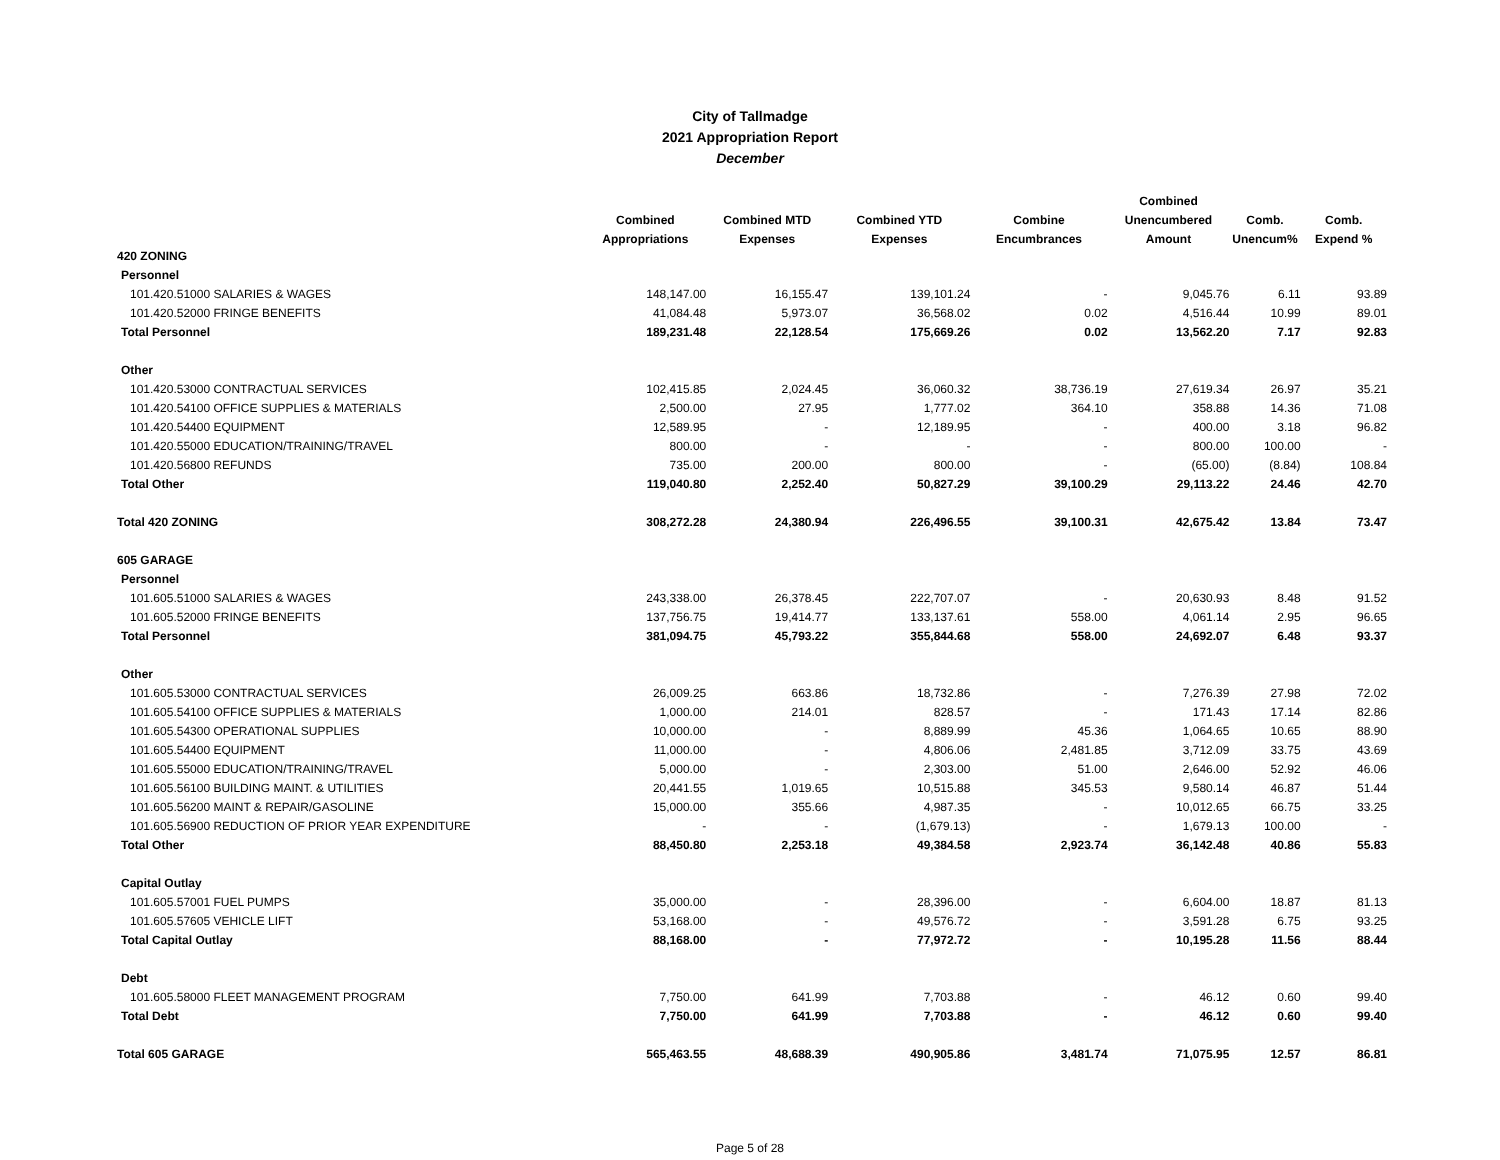City of Tallmadge
2021 Appropriation Report
December
| | | | | | Combined | | |
| --- | --- | --- | --- | --- | --- | --- | --- |
| | Combined | Combined MTD | Combined YTD | Combine | Unencumbered | Comb. | Comb. |
| | Appropriations | Expenses | Expenses | Encumbrances | Amount | Unencum% | Expend % |
| 420 ZONING | | | | | | | |
| Personnel | | | | | | | |
| 101.420.51000 SALARIES & WAGES | 148,147.00 | 16,155.47 | 139,101.24 | - | 9,045.76 | 6.11 | 93.89 |
| 101.420.52000 FRINGE BENEFITS | 41,084.48 | 5,973.07 | 36,568.02 | 0.02 | 4,516.44 | 10.99 | 89.01 |
| Total Personnel | 189,231.48 | 22,128.54 | 175,669.26 | 0.02 | 13,562.20 | 7.17 | 92.83 |
| Other | | | | | | | |
| 101.420.53000 CONTRACTUAL SERVICES | 102,415.85 | 2,024.45 | 36,060.32 | 38,736.19 | 27,619.34 | 26.97 | 35.21 |
| 101.420.54100 OFFICE SUPPLIES & MATERIALS | 2,500.00 | 27.95 | 1,777.02 | 364.10 | 358.88 | 14.36 | 71.08 |
| 101.420.54400 EQUIPMENT | 12,589.95 | - | 12,189.95 | - | 400.00 | 3.18 | 96.82 |
| 101.420.55000 EDUCATION/TRAINING/TRAVEL | 800.00 | - | - | - | 800.00 | 100.00 | - |
| 101.420.56800 REFUNDS | 735.00 | 200.00 | 800.00 | - | (65.00) | (8.84) | 108.84 |
| Total Other | 119,040.80 | 2,252.40 | 50,827.29 | 39,100.29 | 29,113.22 | 24.46 | 42.70 |
| Total 420 ZONING | 308,272.28 | 24,380.94 | 226,496.55 | 39,100.31 | 42,675.42 | 13.84 | 73.47 |
| 605 GARAGE | | | | | | | |
| Personnel | | | | | | | |
| 101.605.51000 SALARIES & WAGES | 243,338.00 | 26,378.45 | 222,707.07 | - | 20,630.93 | 8.48 | 91.52 |
| 101.605.52000 FRINGE BENEFITS | 137,756.75 | 19,414.77 | 133,137.61 | 558.00 | 4,061.14 | 2.95 | 96.65 |
| Total Personnel | 381,094.75 | 45,793.22 | 355,844.68 | 558.00 | 24,692.07 | 6.48 | 93.37 |
| Other | | | | | | | |
| 101.605.53000 CONTRACTUAL SERVICES | 26,009.25 | 663.86 | 18,732.86 | - | 7,276.39 | 27.98 | 72.02 |
| 101.605.54100 OFFICE SUPPLIES & MATERIALS | 1,000.00 | 214.01 | 828.57 | - | 171.43 | 17.14 | 82.86 |
| 101.605.54300 OPERATIONAL SUPPLIES | 10,000.00 | - | 8,889.99 | 45.36 | 1,064.65 | 10.65 | 88.90 |
| 101.605.54400 EQUIPMENT | 11,000.00 | - | 4,806.06 | 2,481.85 | 3,712.09 | 33.75 | 43.69 |
| 101.605.55000 EDUCATION/TRAINING/TRAVEL | 5,000.00 | - | 2,303.00 | 51.00 | 2,646.00 | 52.92 | 46.06 |
| 101.605.56100 BUILDING MAINT. & UTILITIES | 20,441.55 | 1,019.65 | 10,515.88 | 345.53 | 9,580.14 | 46.87 | 51.44 |
| 101.605.56200 MAINT & REPAIR/GASOLINE | 15,000.00 | 355.66 | 4,987.35 | - | 10,012.65 | 66.75 | 33.25 |
| 101.605.56900 REDUCTION OF PRIOR YEAR EXPENDITURE | - | - | (1,679.13) | - | 1,679.13 | 100.00 | - |
| Total Other | 88,450.80 | 2,253.18 | 49,384.58 | 2,923.74 | 36,142.48 | 40.86 | 55.83 |
| Capital Outlay | | | | | | | |
| 101.605.57001 FUEL PUMPS | 35,000.00 | - | 28,396.00 | - | 6,604.00 | 18.87 | 81.13 |
| 101.605.57605 VEHICLE LIFT | 53,168.00 | - | 49,576.72 | - | 3,591.28 | 6.75 | 93.25 |
| Total Capital Outlay | 88,168.00 | - | 77,972.72 | - | 10,195.28 | 11.56 | 88.44 |
| Debt | | | | | | | |
| 101.605.58000 FLEET MANAGEMENT PROGRAM | 7,750.00 | 641.99 | 7,703.88 | - | 46.12 | 0.60 | 99.40 |
| Total Debt | 7,750.00 | 641.99 | 7,703.88 | - | 46.12 | 0.60 | 99.40 |
| Total 605 GARAGE | 565,463.55 | 48,688.39 | 490,905.86 | 3,481.74 | 71,075.95 | 12.57 | 86.81 |
Page 5 of 28